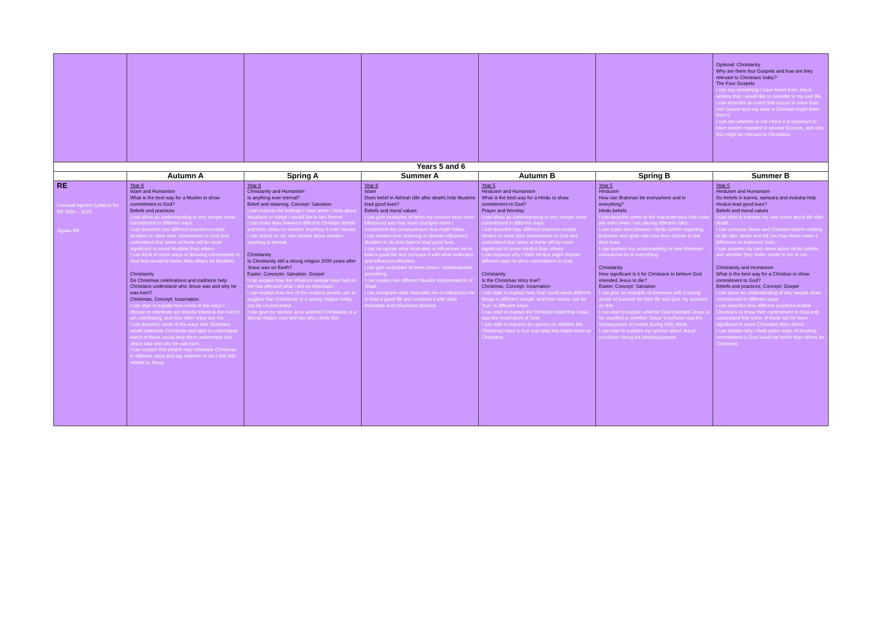| | | | | | | Optional: Christianity Why are there four Gospels and how are they relevant to Christians today? The Four Gospels I can say something I have learnt from Jesus' actions that I would like to consider in my own life. I can describe an event that occurs in more than one Gospel and say what a Christian might learn from it. I can say whether or not I think it is important to have stories repeated in several Gospels, and why this might be relevant to Christians. |
| Years 5 and 6 | | | | | | |
| | Autumn A | Spring A | Summer A | Autumn B | Spring B | Summer B |
| RE Cornwall Agreed Syllabus for RE 2020 – 2025 Jigsaw RE | Year 6 Islam and Humanism What is the best way for a Muslim to show commitment to God? Beliefs and practices I can show an understanding of why people show commitment in different ways. I can describe how different practices enable Muslims to show their commitment to God and understand that some of these will be more significant to some Muslims than others. I can think of some ways of showing commitment to God that would be better than others for Muslims. Christianity Do Christmas celebrations and traditions help Christians understand who Jesus was and why he was born? Christmas, Concept: Incarnation I can start to explain how some of the ways I choose to celebrate are directly linked to the event I am celebrating, and how other ways are not. I can describe some of the ways that Christians would celebrate Christmas and start to understand which of these would help them understand who Jesus was and why he was born. I can explain that people may celebrate Christmas in different ways and say whether or not I feel this relates to Jesus. | Year 6 Christianity and Humanism Is anything ever eternal? Belief and meaning, Concept: Salvation I can express the feelings I have when I think about situations or things I would like to last forever. I can make links between different Christian beliefs and their views on whether anything is ever eternal. I can reflect on my own beliefs about whether anything is eternal. Christianity Is Christianity still a strong religion 2000 years after Jesus was on Earth? Easter. Concepts: Salvation. Gospel I can explain how the influence people have had on me has affected what I see as important. I can explain how one of the reasons people use to suggest that Christianity is a strong religion today can be counteracted. I can give my opinion as to whether Christianity is a strong religion now and say why I think this. | Year 6 Islam Does belief in Akhirah (life after death) help Muslims lead good lives? Beliefs and moral values I can give examples of times my choices have been influenced and may have changed when I considered the consequences that might follow. I can explain how believing in Akhirah influences Muslims to do their best to lead good lives. I can recognise what motivates or influences me to lead a good life and compare it with what motivates and influences Muslims. I can give examples of times when I misinterpreted something. I can explain two different Muslim interpretations of Jihad. I can recognise what motivates me or influences me to lead a good life and compare it with what motivates and influences Muslims. | Year 5 Hinduism and Humanism What is the best way for a Hindu to show commitment to God? Prayer and Worship I can show an understanding of why people show commitment in different ways. I can describe how different practices enable Hindus to show their commitment to God and understand that some of these will be more significant to some Hindus than others. I can express why I think Hindus might choose different ways to show commitment to God. Christianity Is the Christmas story true? Christmas, Concept: Incarnation I can start to explain how 'true' could mean different things to different people, and how stories can be 'true' in different ways. I can start to explain the Christian belief that Jesus was the Incarnation of God. I can start to express an opinion on whether the Christmas story is true and what this might mean to Christians. | Year 5 Hinduism How can Brahman be everywhere and in everything? Hindu beliefs I can describe some of the characteristics that make me even when I am playing different roles. I can make links between Hindu beliefs regarding Brahman and gods with how they choose to live their lives. I can express my understanding of how Brahman can/cannot be in everything. Christianity How significant is it for Christians to believe God intended Jesus to die? Easter, Concept: Salvation I can give an example of someone with a strong sense of purpose for their life and give my opinions on this. I can start to explain whether God intended Jesus to be crucified or whether Jesus' crucifixion was the consequence of events during Holy Week. I can start to express my opinion about Jesus' crucifixion being his destiny/purpose. | Year 5 Hinduism and Humanism Do beliefs in karma, samsara and moksha help Hindus lead good lives? Beliefs and moral values I can start to express my own views about life after death. I can compare Hindu and Christian beliefs relating to life after death and tell you how these make a difference to believers' lives. I can express my own views about Hindu beliefs and whether they make sense to me or not. Christianity and Humanism What is the best way for a Christian to show commitment to God? Beliefs and practices, Concept: Gospel I can show an understanding of why people show commitment in different ways. I can describe how different practices enable Christians to show their commitment to God and understand that some of these will be more significant to some Christians than others. I can explain why I think some ways of showing commitment to God would be better than others for Christians. |